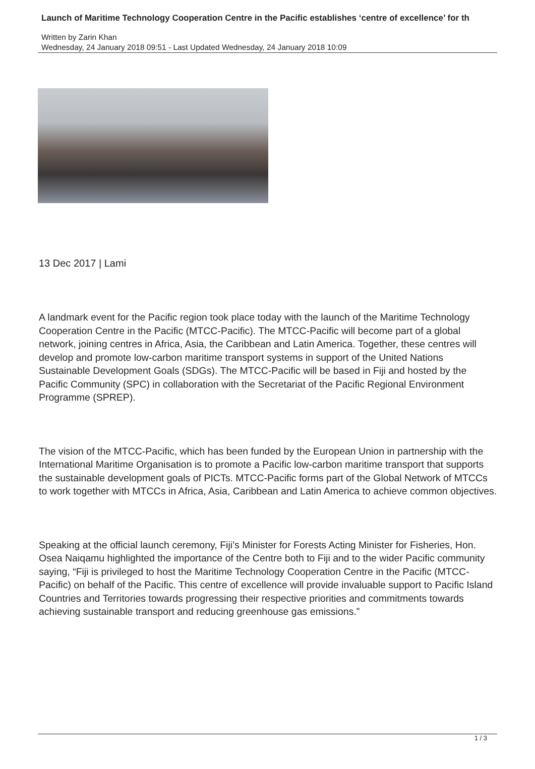Launch of Maritime Technology Cooperation Centre in the Pacific establishes ‘centre of excellence’ for th
Written by Zarin Khan
Wednesday, 24 January 2018 09:51 - Last Updated Wednesday, 24 January 2018 10:09
13 Dec 2017 | Lami
A landmark event for the Pacific region took place today with the launch of the Maritime Technology Cooperation Centre in the Pacific (MTCC-Pacific). The MTCC-Pacific will become part of a global network, joining centres in Africa, Asia, the Caribbean and Latin America. Together, these centres will develop and promote low-carbon maritime transport systems in support of the United Nations Sustainable Development Goals (SDGs). The MTCC-Pacific will be based in Fiji and hosted by the Pacific Community (SPC) in collaboration with the Secretariat of the Pacific Regional Environment Programme (SPREP).
The vision of the MTCC-Pacific, which has been funded by the European Union in partnership with the International Maritime Organisation is to promote a Pacific low-carbon maritime transport that supports the sustainable development goals of PICTs. MTCC-Pacific forms part of the Global Network of MTCCs to work together with MTCCs in Africa, Asia, Caribbean and Latin America to achieve common objectives.
Speaking at the official launch ceremony, Fiji’s Minister for Forests Acting Minister for Fisheries, Hon. Osea Naiqamu highlighted the importance of the Centre both to Fiji and to the wider Pacific community saying, “Fiji is privileged to host the Maritime Technology Cooperation Centre in the Pacific (MTCC-Pacific) on behalf of the Pacific. This centre of excellence will provide invaluable support to Pacific Island Countries and Territories towards progressing their respective priorities and commitments towards achieving sustainable transport and reducing greenhouse gas emissions.”
1 / 3